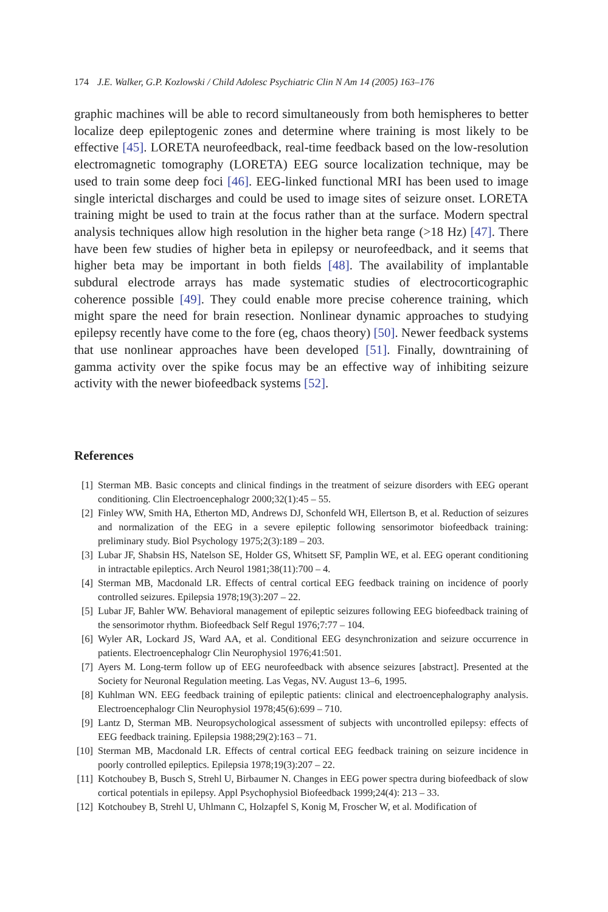174 J.E. Walker, G.P. Kozlowski / Child Adolesc Psychiatric Clin N Am 14 (2005) 163–176
graphic machines will be able to record simultaneously from both hemispheres to better localize deep epileptogenic zones and determine where training is most likely to be effective [45]. LORETA neurofeedback, real-time feedback based on the low-resolution electromagnetic tomography (LORETA) EEG source localization technique, may be used to train some deep foci [46]. EEG-linked functional MRI has been used to image single interictal discharges and could be used to image sites of seizure onset. LORETA training might be used to train at the focus rather than at the surface. Modern spectral analysis techniques allow high resolution in the higher beta range (>18 Hz) [47]. There have been few studies of higher beta in epilepsy or neurofeedback, and it seems that higher beta may be important in both fields [48]. The availability of implantable subdural electrode arrays has made systematic studies of electrocorticographic coherence possible [49]. They could enable more precise coherence training, which might spare the need for brain resection. Nonlinear dynamic approaches to studying epilepsy recently have come to the fore (eg, chaos theory) [50]. Newer feedback systems that use nonlinear approaches have been developed [51]. Finally, downtraining of gamma activity over the spike focus may be an effective way of inhibiting seizure activity with the newer biofeedback systems [52].
References
[1] Sterman MB. Basic concepts and clinical findings in the treatment of seizure disorders with EEG operant conditioning. Clin Electroencephalogr 2000;32(1):45 – 55.
[2] Finley WW, Smith HA, Etherton MD, Andrews DJ, Schonfeld WH, Ellertson B, et al. Reduction of seizures and normalization of the EEG in a severe epileptic following sensorimotor biofeedback training: preliminary study. Biol Psychology 1975;2(3):189 – 203.
[3] Lubar JF, Shabsin HS, Natelson SE, Holder GS, Whitsett SF, Pamplin WE, et al. EEG operant conditioning in intractable epileptics. Arch Neurol 1981;38(11):700 – 4.
[4] Sterman MB, Macdonald LR. Effects of central cortical EEG feedback training on incidence of poorly controlled seizures. Epilepsia 1978;19(3):207 – 22.
[5] Lubar JF, Bahler WW. Behavioral management of epileptic seizures following EEG biofeedback training of the sensorimotor rhythm. Biofeedback Self Regul 1976;7:77 – 104.
[6] Wyler AR, Lockard JS, Ward AA, et al. Conditional EEG desynchronization and seizure occurrence in patients. Electroencephalogr Clin Neurophysiol 1976;41:501.
[7] Ayers M. Long-term follow up of EEG neurofeedback with absence seizures [abstract]. Presented at the Society for Neuronal Regulation meeting. Las Vegas, NV. August 13–6, 1995.
[8] Kuhlman WN. EEG feedback training of epileptic patients: clinical and electroencephalography analysis. Electroencephalogr Clin Neurophysiol 1978;45(6):699 – 710.
[9] Lantz D, Sterman MB. Neuropsychological assessment of subjects with uncontrolled epilepsy: effects of EEG feedback training. Epilepsia 1988;29(2):163 – 71.
[10] Sterman MB, Macdonald LR. Effects of central cortical EEG feedback training on seizure incidence in poorly controlled epileptics. Epilepsia 1978;19(3):207 – 22.
[11] Kotchoubey B, Busch S, Strehl U, Birbaumer N. Changes in EEG power spectra during biofeedback of slow cortical potentials in epilepsy. Appl Psychophysiol Biofeedback 1999;24(4): 213 – 33.
[12] Kotchoubey B, Strehl U, Uhlmann C, Holzapfel S, Konig M, Froscher W, et al. Modification of